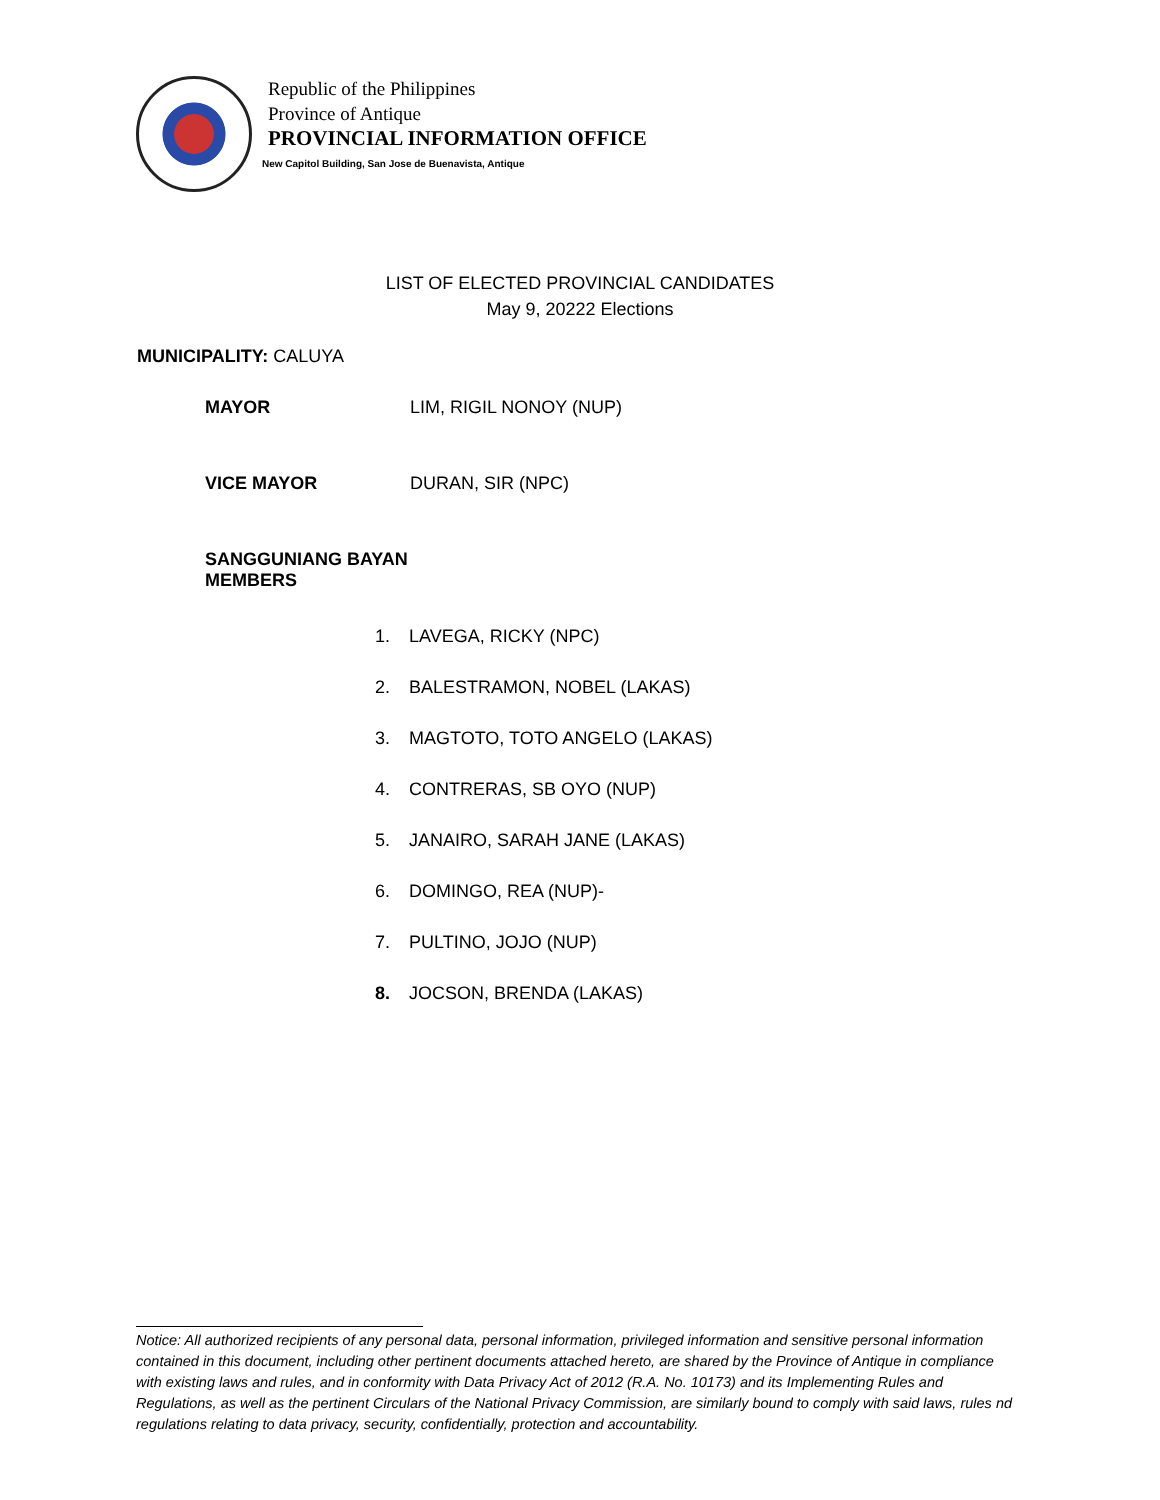Republic of the Philippines
Province of Antique
PROVINCIAL INFORMATION OFFICE
New Capitol Building, San Jose de Buenavista, Antique
LIST OF ELECTED PROVINCIAL CANDIDATES
May 9, 20222 Elections
MUNICIPALITY: CALUYA
MAYOR LIM, RIGIL NONOY (NUP)
VICE MAYOR DURAN, SIR (NPC)
SANGGUNIANG BAYAN MEMBERS
1. LAVEGA, RICKY (NPC)
2. BALESTRAMON, NOBEL (LAKAS)
3. MAGTOTO, TOTO ANGELO (LAKAS)
4. CONTRERAS, SB OYO (NUP)
5. JANAIRO, SARAH JANE (LAKAS)
6. DOMINGO, REA (NUP)-
7. PULTINO, JOJO (NUP)
8. JOCSON, BRENDA (LAKAS)
Notice: All authorized recipients of any personal data, personal information, privileged information and sensitive personal information contained in this document, including other pertinent documents attached hereto, are shared by the Province of Antique in compliance with existing laws and rules, and in conformity with Data Privacy Act of 2012 (R.A. No. 10173) and its Implementing Rules and Regulations, as well as the pertinent Circulars of the National Privacy Commission, are similarly bound to comply with said laws, rules nd regulations relating to data privacy, security, confidentially, protection and accountability.